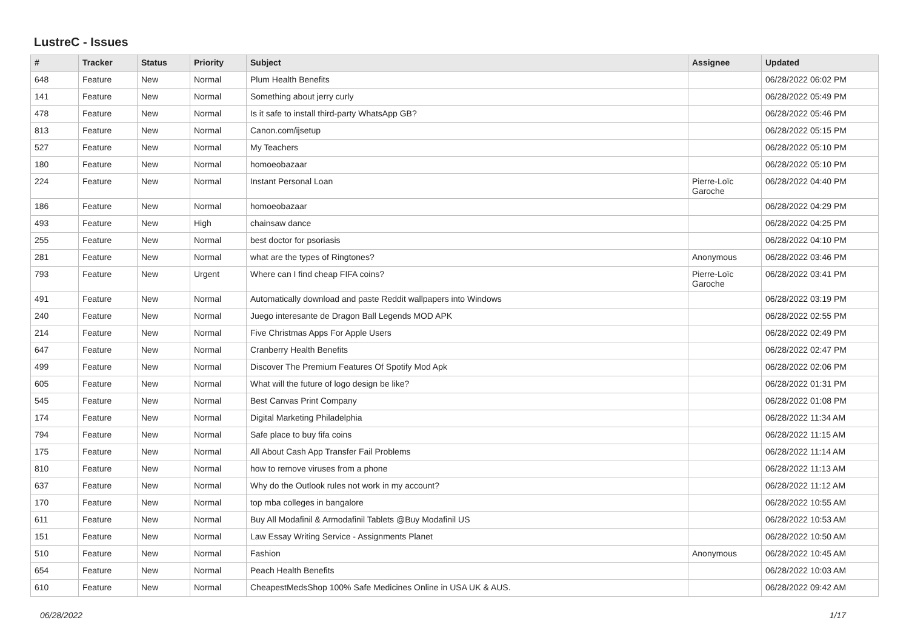LustreC - Issues
| # | Tracker | Status | Priority | Subject | Assignee | Updated |
| --- | --- | --- | --- | --- | --- | --- |
| 648 | Feature | New | Normal | Plum Health Benefits | | 06/28/2022 06:02 PM |
| 141 | Feature | New | Normal | Something about jerry curly | | 06/28/2022 05:49 PM |
| 478 | Feature | New | Normal | Is it safe to install third-party WhatsApp GB? | | 06/28/2022 05:46 PM |
| 813 | Feature | New | Normal | Canon.com/ijsetup | | 06/28/2022 05:15 PM |
| 527 | Feature | New | Normal | My Teachers | | 06/28/2022 05:10 PM |
| 180 | Feature | New | Normal | homoeobazaar | | 06/28/2022 05:10 PM |
| 224 | Feature | New | Normal | Instant Personal Loan | Pierre-Loïc Garoche | 06/28/2022 04:40 PM |
| 186 | Feature | New | Normal | homoeobazaar | | 06/28/2022 04:29 PM |
| 493 | Feature | New | High | chainsaw dance | | 06/28/2022 04:25 PM |
| 255 | Feature | New | Normal | best doctor for psoriasis | | 06/28/2022 04:10 PM |
| 281 | Feature | New | Normal | what are the types of Ringtones? | Anonymous | 06/28/2022 03:46 PM |
| 793 | Feature | New | Urgent | Where can I find cheap FIFA coins? | Pierre-Loïc Garoche | 06/28/2022 03:41 PM |
| 491 | Feature | New | Normal | Automatically download and paste Reddit wallpapers into Windows | | 06/28/2022 03:19 PM |
| 240 | Feature | New | Normal | Juego interesante de Dragon Ball Legends MOD APK | | 06/28/2022 02:55 PM |
| 214 | Feature | New | Normal | Five Christmas Apps For Apple Users | | 06/28/2022 02:49 PM |
| 647 | Feature | New | Normal | Cranberry Health Benefits | | 06/28/2022 02:47 PM |
| 499 | Feature | New | Normal | Discover The Premium Features Of Spotify Mod Apk | | 06/28/2022 02:06 PM |
| 605 | Feature | New | Normal | What will the future of logo design be like? | | 06/28/2022 01:31 PM |
| 545 | Feature | New | Normal | Best Canvas Print Company | | 06/28/2022 01:08 PM |
| 174 | Feature | New | Normal | Digital Marketing Philadelphia | | 06/28/2022 11:34 AM |
| 794 | Feature | New | Normal | Safe place to buy fifa coins | | 06/28/2022 11:15 AM |
| 175 | Feature | New | Normal | All About Cash App Transfer Fail Problems | | 06/28/2022 11:14 AM |
| 810 | Feature | New | Normal | how to remove viruses from a phone | | 06/28/2022 11:13 AM |
| 637 | Feature | New | Normal | Why do the Outlook rules not work in my account? | | 06/28/2022 11:12 AM |
| 170 | Feature | New | Normal | top mba colleges in bangalore | | 06/28/2022 10:55 AM |
| 611 | Feature | New | Normal | Buy All Modafinil & Armodafinil Tablets @Buy Modafinil US | | 06/28/2022 10:53 AM |
| 151 | Feature | New | Normal | Law Essay Writing Service - Assignments Planet | | 06/28/2022 10:50 AM |
| 510 | Feature | New | Normal | Fashion | Anonymous | 06/28/2022 10:45 AM |
| 654 | Feature | New | Normal | Peach Health Benefits | | 06/28/2022 10:03 AM |
| 610 | Feature | New | Normal | CheapestMedsShop 100% Safe Medicines Online in USA UK & AUS. | | 06/28/2022 09:42 AM |
06/28/2022 1/17